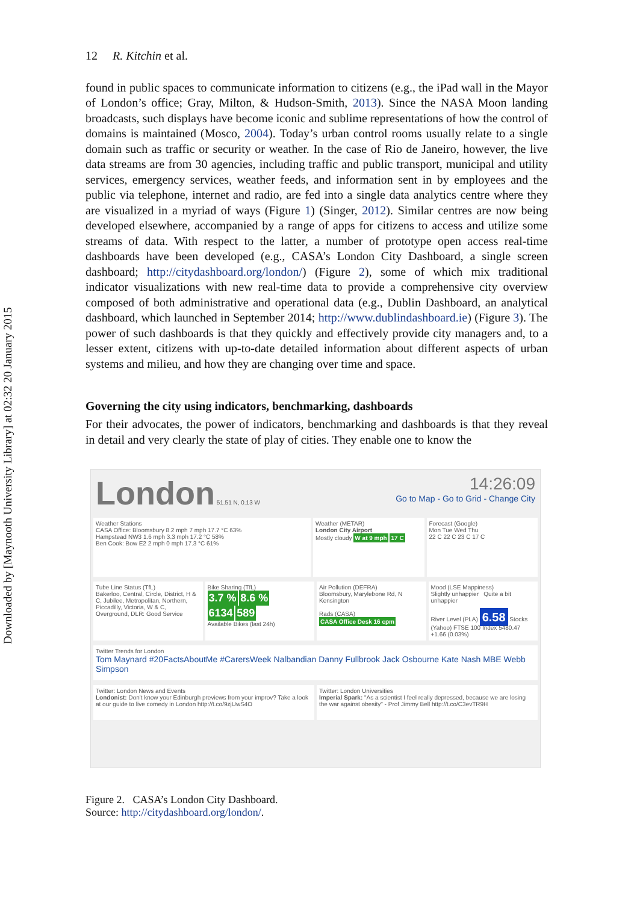Downloaded by [Maynooth University Library] at 02:32 20 January 2015
12 R. Kitchin et al.
found in public spaces to communicate information to citizens (e.g., the iPad wall in the Mayor of London’s office; Gray, Milton, & Hudson-Smith, 2013). Since the NASA Moon landing broadcasts, such displays have become iconic and sublime representations of how the control of domains is maintained (Mosco, 2004). Today’s urban control rooms usually relate to a single domain such as traffic or security or weather. In the case of Rio de Janeiro, however, the live data streams are from 30 agencies, including traffic and public transport, municipal and utility services, emergency services, weather feeds, and information sent in by employees and the public via telephone, internet and radio, are fed into a single data analytics centre where they are visualized in a myriad of ways (Figure 1) (Singer, 2012). Similar centres are now being developed elsewhere, accompanied by a range of apps for citizens to access and utilize some streams of data. With respect to the latter, a number of prototype open access real-time dashboards have been developed (e.g., CASA’s London City Dashboard, a single screen dashboard; http://citydashboard.org/london/) (Figure 2), some of which mix traditional indicator visualizations with new real-time data to provide a comprehensive city overview composed of both administrative and operational data (e.g., Dublin Dashboard, an analytical dashboard, which launched in September 2014; http://www.dublindashboard.ie) (Figure 3). The power of such dashboards is that they quickly and effectively provide city managers and, to a lesser extent, citizens with up-to-date detailed information about different aspects of urban systems and milieu, and how they are changing over time and space.
Governing the city using indicators, benchmarking, dashboards
For their advocates, the power of indicators, benchmarking and dashboards is that they reveal in detail and very clearly the state of play of cities. They enable one to know the
London 51.51 N, 0.13 W
14:26:09
Go to Map - Go to Grid - Change City
Weather Stations
CASA Office: Bloomsbury 8.2 mph 7 mph 17.7 °C 63%
Hampstead NW3 1.6 mph 3.3 mph 17.2 °C 58%
Ben Cook: Bow E2 2 mph 0 mph 17.3 °C 61%
Weather (METAR)
London City Airport
Mostly cloudy W at 9 mph 17 C
Forecast (Google)
Mon Tue Wed Thu
22 C 22 C 23 C 17 C
Tube Line Status (TfL)
Bakerloo, Central, Circle, District, H & C, Jubilee, Metropolitan, Northern, Piccadilly, Victoria, W & C, Overground, DLR: Good Service
Bike Sharing (TfL)
3.7 % 8.6 %
6134 589
Available Bikes (last 24h)
Air Pollution (DEFRA)
Bloomsbury, Marylebone Rd, N Kensington
Rads (CASA)
CASA Office Desk 16 cpm
Mood (LSE Mappiness)
Slightly unhappier Quite a bit unhappier
River Level (PLA) 6.58 Stocks (Yahoo) FTSE 100 Index 5480.47 +1.66 (0.03%)
Twitter Trends for London
Tom Maynard #20FactsAboutMe #CarersWeek Nalbandian Danny Fullbrook Jack Osbourne Kate Nash MBE Webb Simpson
Twitter: London News and Events
Londonist: Don't know your Edinburgh previews from your improv? Take a look at our guide to live comedy in London http://t.co/9zjUwS4O
Twitter: London Universities
Imperial Spark: "As a scientist I feel really depressed, because we are losing the war against obesity" - Prof Jimmy Bell http://t.co/C3evTR9H
Figure 2. CASA’s London City Dashboard.
Source: http://citydashboard.org/london/.